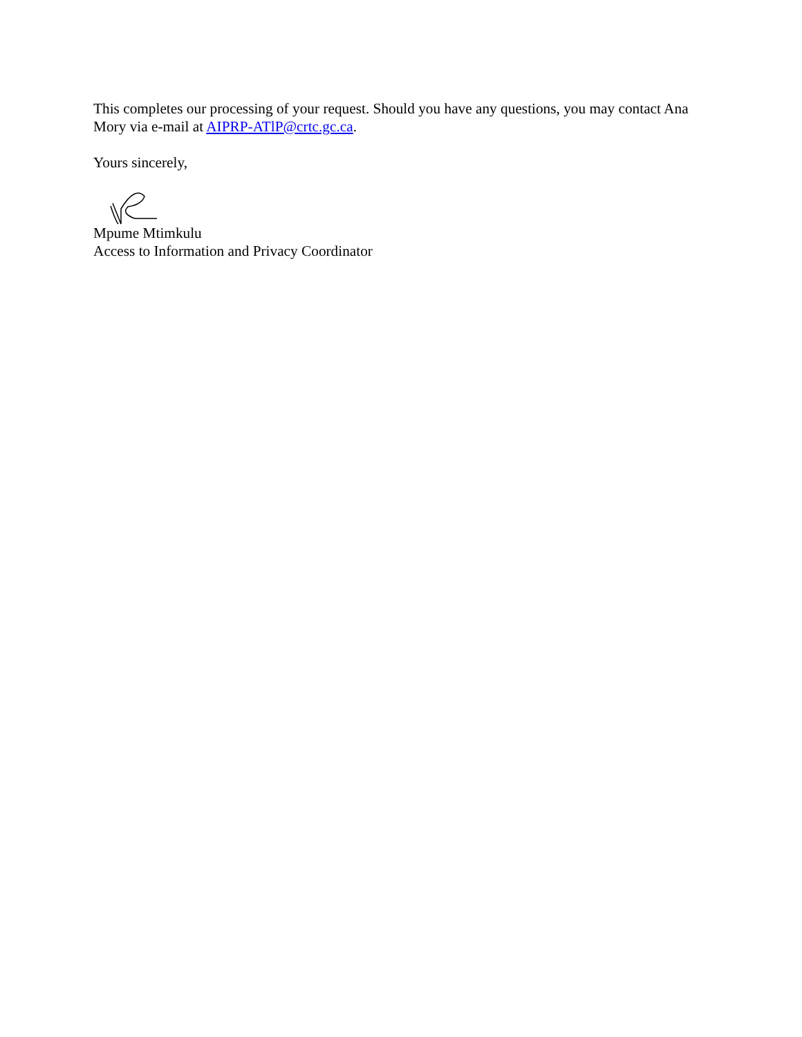This completes our processing of your request. Should you have any questions, you may contact Ana Mory via e-mail at AIPRP-ATlP@crtc.gc.ca.
Yours sincerely,
Mpume Mtimkulu
Access to Information and Privacy Coordinator